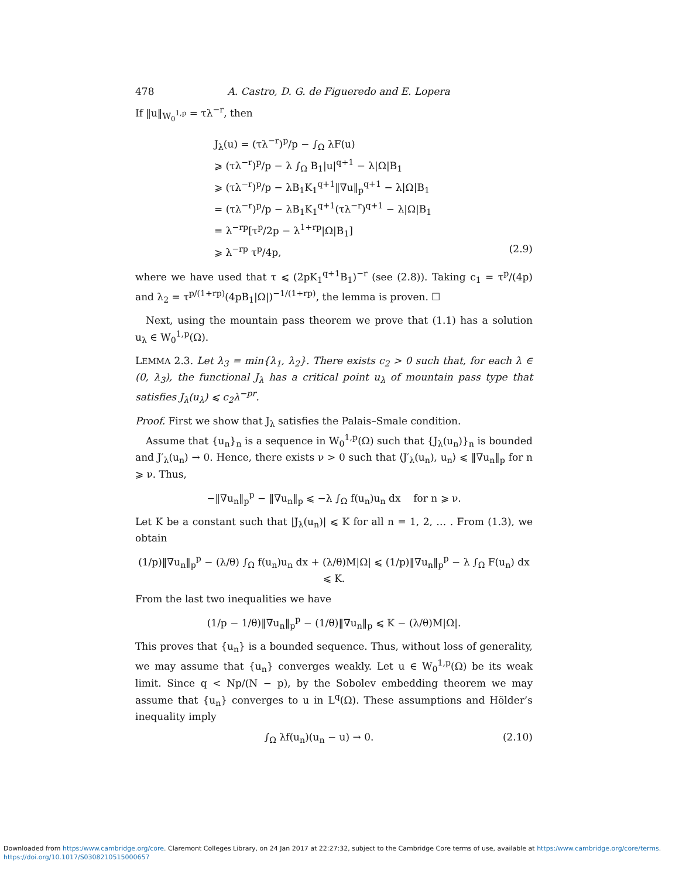478 A. Castro, D. G. de Figueredo and E. Lopera
If ‖u‖<sub>W<sub>0</sub><sup>1,p</sup></sub> = τλ<sup>−r</sup>, then
J<sub>λ</sub>(u) = (τλ<sup>−r</sup>)<sup>p</sup>/p − ∫<sub>Ω</sub> λF(u)
⩾ (τλ<sup>−r</sup>)<sup>p</sup>/p − λ ∫<sub>Ω</sub> B<sub>1</sub>|u|<sup>q+1</sup> − λ|Ω|B<sub>1</sub>
⩾ (τλ<sup>−r</sup>)<sup>p</sup>/p − λB<sub>1</sub>K<sub>1</sub><sup>q+1</sup>‖∇u‖<sub>p</sub><sup>q+1</sup> − λ|Ω|B<sub>1</sub>
= (τλ<sup>−r</sup>)<sup>p</sup>/p − λB<sub>1</sub>K<sub>1</sub><sup>q+1</sup>(τλ<sup>−r</sup>)<sup>q+1</sup> − λ|Ω|B<sub>1</sub>
= λ<sup>−rp</sup>[τ<sup>p</sup>/2p − λ<sup>1+rp</sup>|Ω|B<sub>1</sub>]
⩾ λ<sup>−rp</sup> τ<sup>p</sup>/4p, (2.9)
where we have used that τ ⩽ (2pK<sub>1</sub><sup>q+1</sup>B<sub>1</sub>)<sup>−r</sup> (see (2.8)). Taking c<sub>1</sub> = τ<sup>p</sup>/(4p) and λ<sub>2</sub> = τ<sup>p/(1+rp)</sup>(4pB<sub>1</sub>|Ω|)<sup>−1/(1+rp)</sup>, the lemma is proven. ☐
Next, using the mountain pass theorem we prove that (1.1) has a solution u<sub>λ</sub> ∈ W<sub>0</sub><sup>1,p</sup>(Ω).
LEMMA 2.3. Let λ<sub>3</sub> = min{λ<sub>1</sub>, λ<sub>2</sub>}. There exists c<sub>2</sub> > 0 such that, for each λ ∈ (0, λ<sub>3</sub>), the functional J<sub>λ</sub> has a critical point u<sub>λ</sub> of mountain pass type that satisfies J<sub>λ</sub>(u<sub>λ</sub>) ⩽ c<sub>2</sub>λ<sup>−pr</sup>.
Proof. First we show that J<sub>λ</sub> satisfies the Palais–Smale condition.
Assume that {u<sub>n</sub>}<sub>n</sub> is a sequence in W<sub>0</sub><sup>1,p</sup>(Ω) such that {J<sub>λ</sub>(u<sub>n</sub>)}<sub>n</sub> is bounded and J′<sub>λ</sub>(u<sub>n</sub>) → 0. Hence, there exists ν > 0 such that ⟨J′<sub>λ</sub>(u<sub>n</sub>), u<sub>n</sub>⟩ ⩽ ‖∇u<sub>n</sub>‖<sub>p</sub> for n ⩾ ν. Thus,
−‖∇u<sub>n</sub>‖<sub>p</sub><sup>p</sup> − ‖∇u<sub>n</sub>‖<sub>p</sub> ⩽ −λ ∫<sub>Ω</sub> f(u<sub>n</sub>)u<sub>n</sub> dx for n ⩾ ν.
Let K be a constant such that |J<sub>λ</sub>(u<sub>n</sub>)| ⩽ K for all n = 1, 2, … . From (1.3), we obtain
(1/p)‖∇u<sub>n</sub>‖<sub>p</sub><sup>p</sup> − (λ/θ) ∫<sub>Ω</sub> f(u<sub>n</sub>)u<sub>n</sub> dx + (λ/θ)M|Ω| ⩽ (1/p)‖∇u<sub>n</sub>‖<sub>p</sub><sup>p</sup> − λ ∫<sub>Ω</sub> F(u<sub>n</sub>) dx ⩽ K.
From the last two inequalities we have
(1/p − 1/θ)‖∇u<sub>n</sub>‖<sub>p</sub><sup>p</sup> − (1/θ)‖∇u<sub>n</sub>‖<sub>p</sub> ⩽ K − (λ/θ)M|Ω|.
This proves that {u<sub>n</sub>} is a bounded sequence. Thus, without loss of generality, we may assume that {u<sub>n</sub>} converges weakly. Let u ∈ W<sub>0</sub><sup>1,p</sup>(Ω) be its weak limit. Since q < Np/(N − p), by the Sobolev embedding theorem we may assume that {u<sub>n</sub>} converges to u in L<sup>q</sup>(Ω). These assumptions and Hölder’s inequality imply
∫<sub>Ω</sub> λf(u<sub>n</sub>)(u<sub>n</sub> − u) → 0. (2.10)
Downloaded from https:/www.cambridge.org/core. Claremont Colleges Library, on 24 Jan 2017 at 22:27:32, subject to the Cambridge Core terms of use, available at https:/www.cambridge.org/core/terms.
https://doi.org/10.1017/S0308210515000657